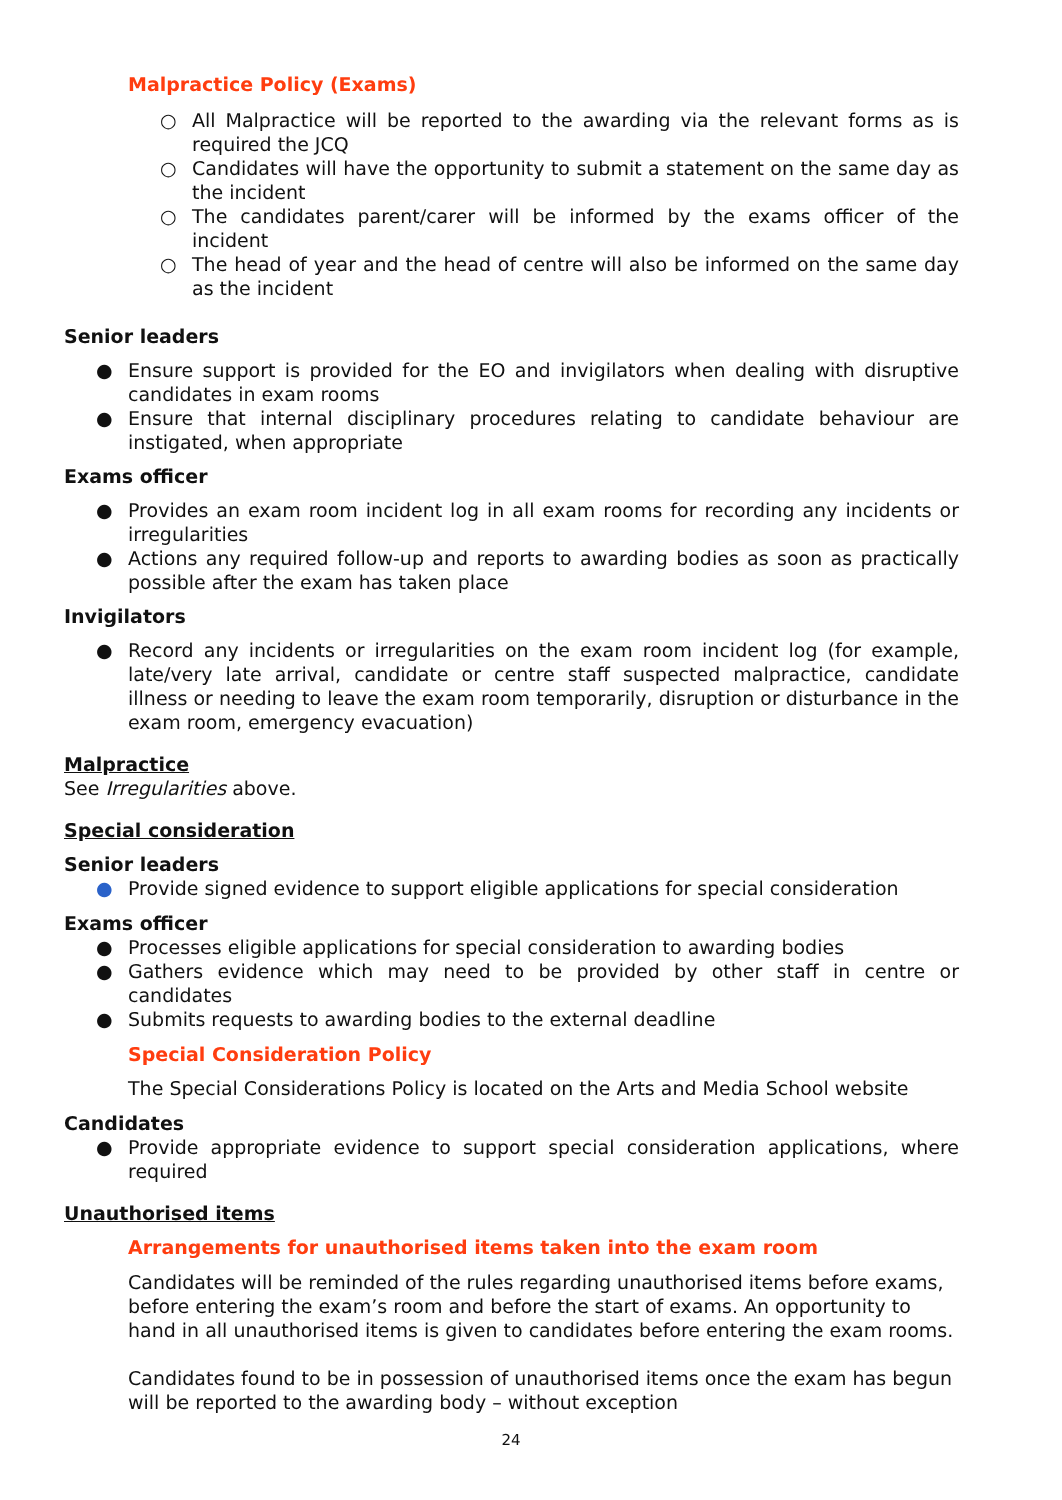Malpractice Policy (Exams)
○ All Malpractice will be reported to the awarding via the relevant forms as is required the JCQ
○ Candidates will have the opportunity to submit a statement on the same day as the incident
○ The candidates parent/carer will be informed by the exams officer of the incident
○ The head of year and the head of centre will also be informed on the same day as the incident
Senior leaders
● Ensure support is provided for the EO and invigilators when dealing with disruptive candidates in exam rooms
● Ensure that internal disciplinary procedures relating to candidate behaviour are instigated, when appropriate
Exams officer
● Provides an exam room incident log in all exam rooms for recording any incidents or irregularities
● Actions any required follow-up and reports to awarding bodies as soon as practically possible after the exam has taken place
Invigilators
● Record any incidents or irregularities on the exam room incident log (for example, late/very late arrival, candidate or centre staff suspected malpractice, candidate illness or needing to leave the exam room temporarily, disruption or disturbance in the exam room, emergency evacuation)
Malpractice
See Irregularities above.
Special consideration
Senior leaders
● Provide signed evidence to support eligible applications for special consideration
Exams officer
● Processes eligible applications for special consideration to awarding bodies
● Gathers evidence which may need to be provided by other staff in centre or candidates
● Submits requests to awarding bodies to the external deadline
Special Consideration Policy
The Special Considerations Policy is located on the Arts and Media School website
Candidates
● Provide appropriate evidence to support special consideration applications, where required
Unauthorised items
Arrangements for unauthorised items taken into the exam room
Candidates will be reminded of the rules regarding unauthorised items before exams, before entering the exam’s room and before the start of exams. An opportunity to hand in all unauthorised items is given to candidates before entering the exam rooms.
Candidates found to be in possession of unauthorised items once the exam has begun will be reported to the awarding body – without exception
24